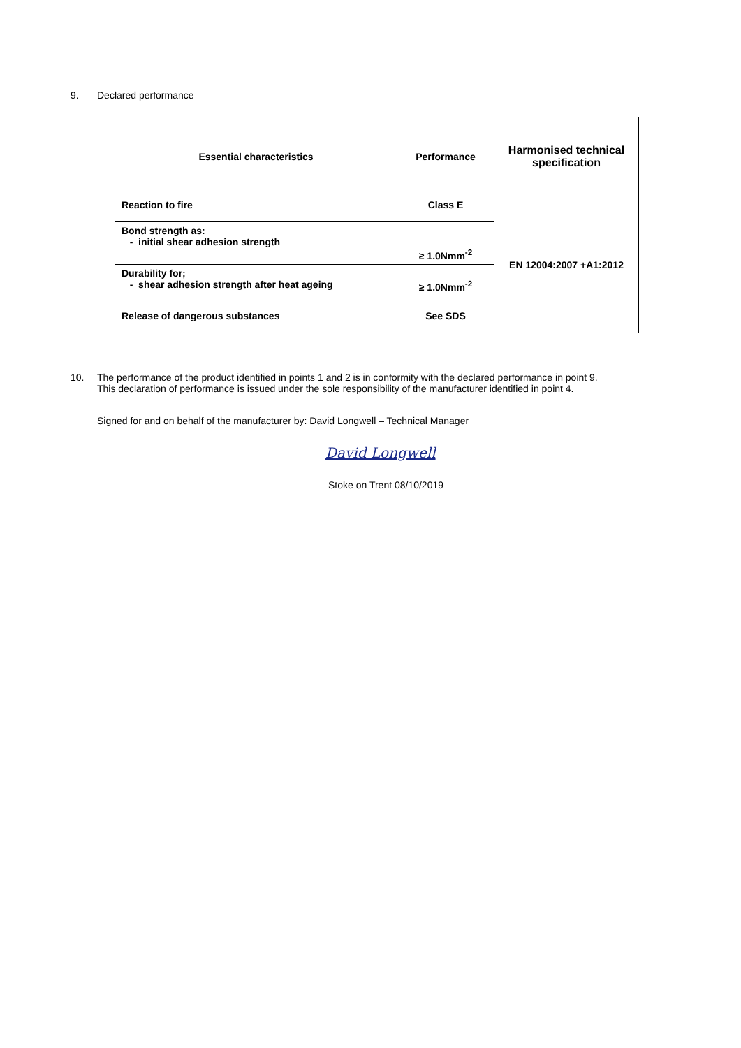9. Declared performance
| Essential characteristics | Performance | Harmonised technical specification |
| --- | --- | --- |
| Reaction to fire | Class E | EN 12004:2007 +A1:2012 |
| Bond strength as: - initial shear adhesion strength | ≥ 1.0Nmm<sup>-2</sup> | |
| Durability for; - shear adhesion strength after heat ageing | ≥ 1.0Nmm<sup>-2</sup> | |
| Release of dangerous substances | See SDS | |
10. The performance of the product identified in points 1 and 2 is in conformity with the declared performance in point 9.
This declaration of performance is issued under the sole responsibility of the manufacturer identified in point 4.
Signed for and on behalf of the manufacturer by: David Longwell – Technical Manager
David Longwell
Stoke on Trent 08/10/2019